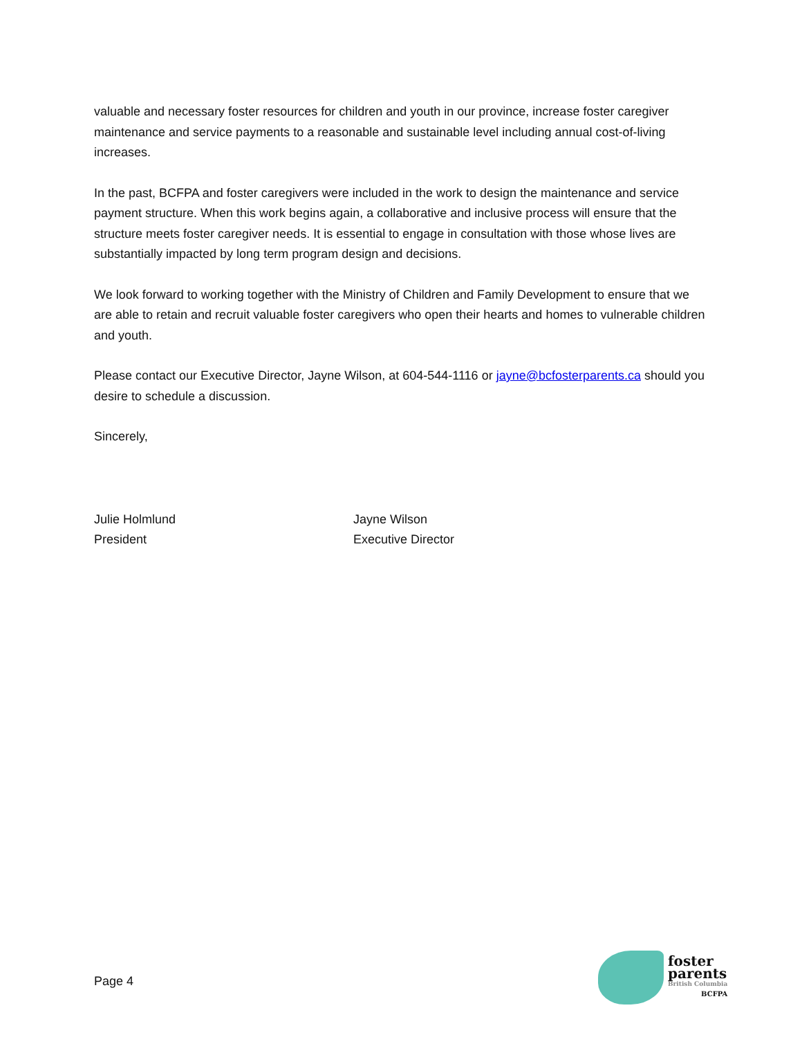valuable and necessary foster resources for children and youth in our province, increase foster caregiver maintenance and service payments to a reasonable and sustainable level including annual cost-of-living increases.
In the past, BCFPA and foster caregivers were included in the work to design the maintenance and service payment structure. When this work begins again, a collaborative and inclusive process will ensure that the structure meets foster caregiver needs. It is essential to engage in consultation with those whose lives are substantially impacted by long term program design and decisions.
We look forward to working together with the Ministry of Children and Family Development to ensure that we are able to retain and recruit valuable foster caregivers who open their hearts and homes to vulnerable children and youth.
Please contact our Executive Director, Jayne Wilson, at 604-544-1116 or jayne@bcfosterparents.ca should you desire to schedule a discussion.
Sincerely,
Julie Holmlund
President
Jayne Wilson
Executive Director
Page 4
foster
parents
British Columbia
BCFPA